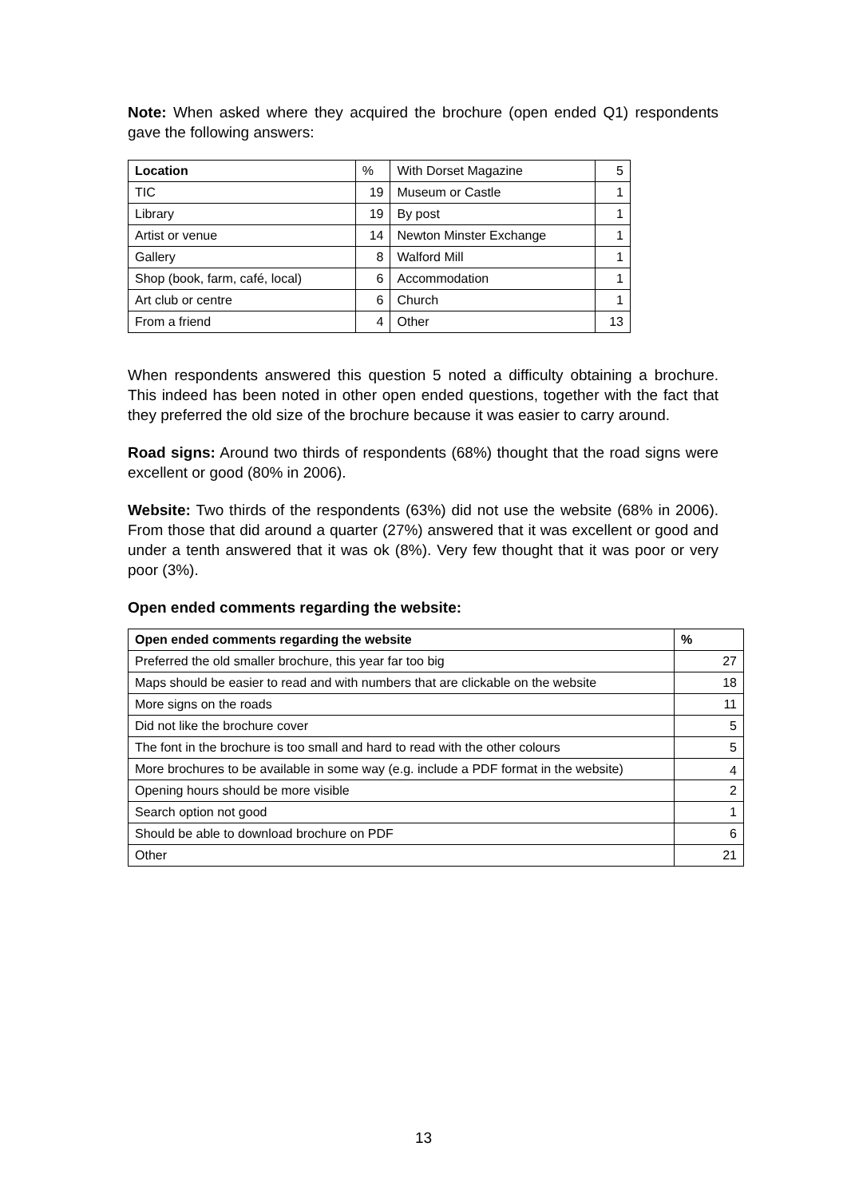Note: When asked where they acquired the brochure (open ended Q1) respondents gave the following answers:
| Location | % | With Dorset Magazine | 5 |
| TIC | 19 | Museum or Castle | 1 |
| Library | 19 | By post | 1 |
| Artist or venue | 14 | Newton Minster Exchange | 1 |
| Gallery | 8 | Walford Mill | 1 |
| Shop (book, farm, café, local) | 6 | Accommodation | 1 |
| Art club or centre | 6 | Church | 1 |
| From a friend | 4 | Other | 13 |
When respondents answered this question 5 noted a difficulty obtaining a brochure. This indeed has been noted in other open ended questions, together with the fact that they preferred the old size of the brochure because it was easier to carry around.
Road signs: Around two thirds of respondents (68%) thought that the road signs were excellent or good (80% in 2006).
Website: Two thirds of the respondents (63%) did not use the website (68% in 2006). From those that did around a quarter (27%) answered that it was excellent or good and under a tenth answered that it was ok (8%). Very few thought that it was poor or very poor (3%).
Open ended comments regarding the website:
| Open ended comments regarding the website | % |
| --- | --- |
| Preferred the old smaller brochure, this year far too big | 27 |
| Maps should be easier to read and with numbers that are clickable on the website | 18 |
| More signs on the roads | 11 |
| Did not like the brochure cover | 5 |
| The font in the brochure is too small and hard to read with the other colours | 5 |
| More brochures to be available in some way (e.g. include a PDF format in the website) | 4 |
| Opening hours should be more visible | 2 |
| Search option not good | 1 |
| Should be able to download brochure on PDF | 6 |
| Other | 21 |
13